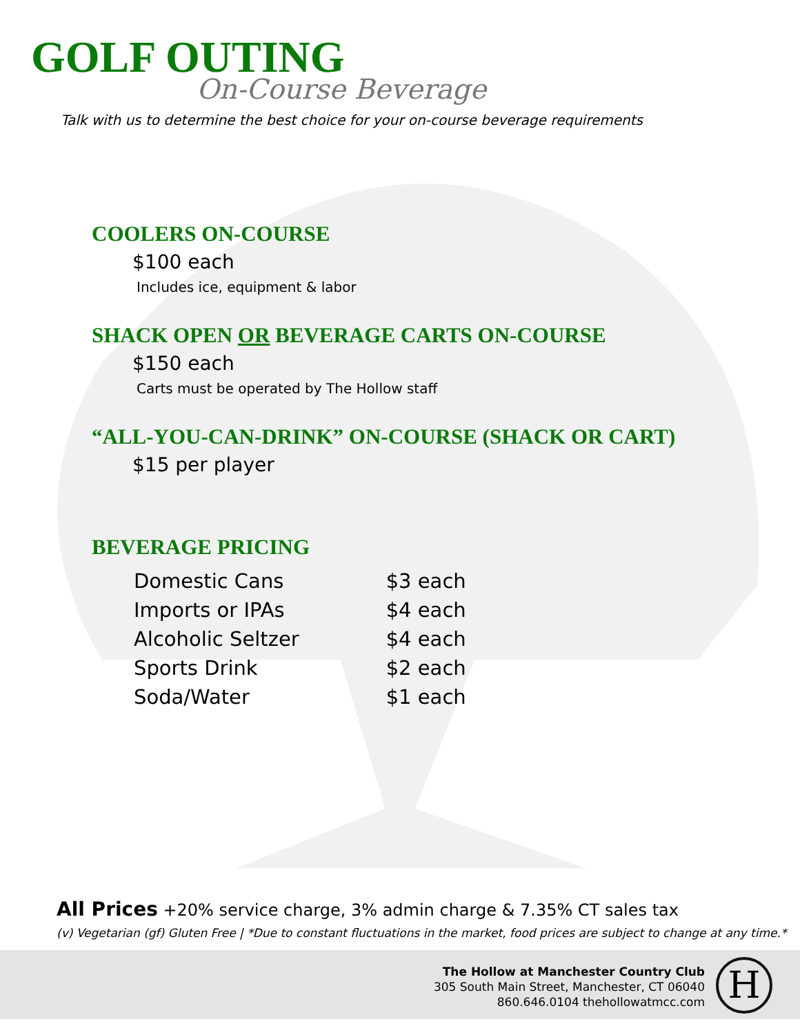GOLF OUTING
On-Course Beverage
Talk with us to determine the best choice for your on-course beverage requirements
COOLERS ON-COURSE
$100 each
Includes ice, equipment & labor
SHACK OPEN OR BEVERAGE CARTS ON-COURSE
$150 each
Carts must be operated by The Hollow staff
“ALL-YOU-CAN-DRINK” ON-COURSE (SHACK OR CART)
$15 per player
BEVERAGE PRICING
| Domestic Cans | $3 each |
| Imports or IPAs | $4 each |
| Alcoholic Seltzer | $4 each |
| Sports Drink | $2 each |
| Soda/Water | $1 each |
All Prices +20% service charge, 3% admin charge & 7.35% CT sales tax
(v) Vegetarian (gf) Gluten Free | *Due to constant fluctuations in the market, food prices are subject to change at any time.*
The Hollow at Manchester Country Club
305 South Main Street, Manchester, CT 06040
860.646.0104 thehollowatmcc.com
H